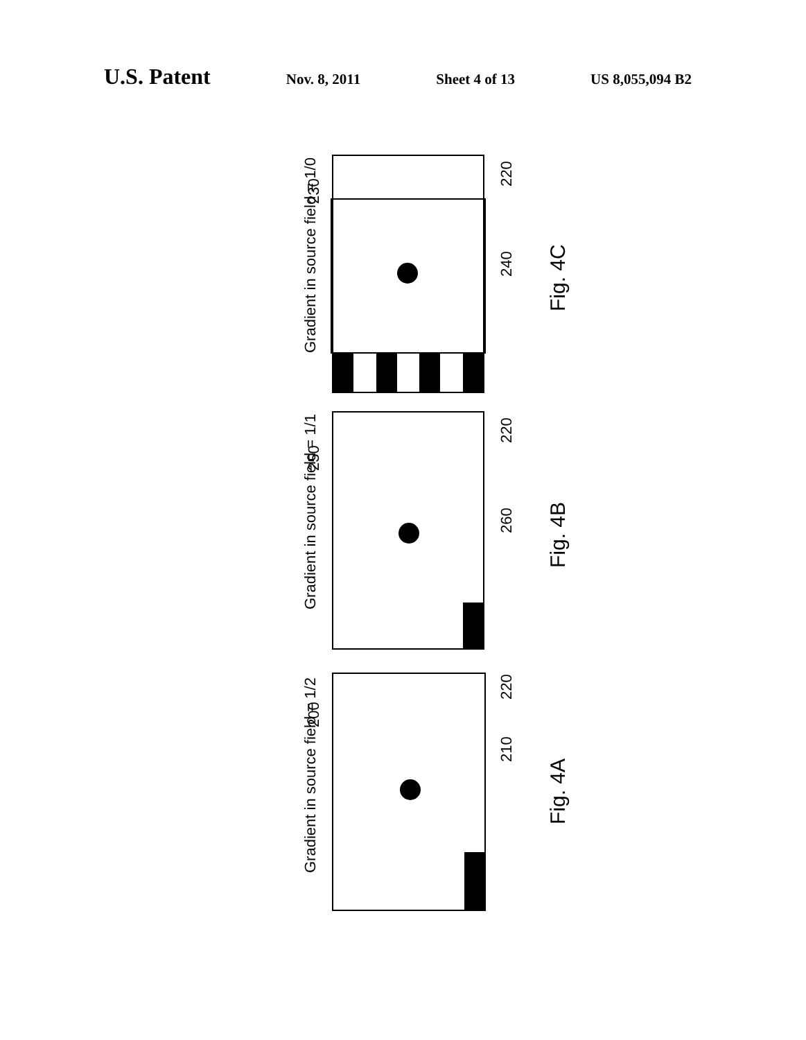U.S. Patent Nov. 8, 2011 Sheet 4 of 13 US 8,055,094 B2
Gradient in source field = 1/0
Gradient in source field = 1/1
Gradient in source field = 1/2
230
220
240
250
220
260
200
220
210
Fig. 4C
Fig. 4B
Fig. 4A